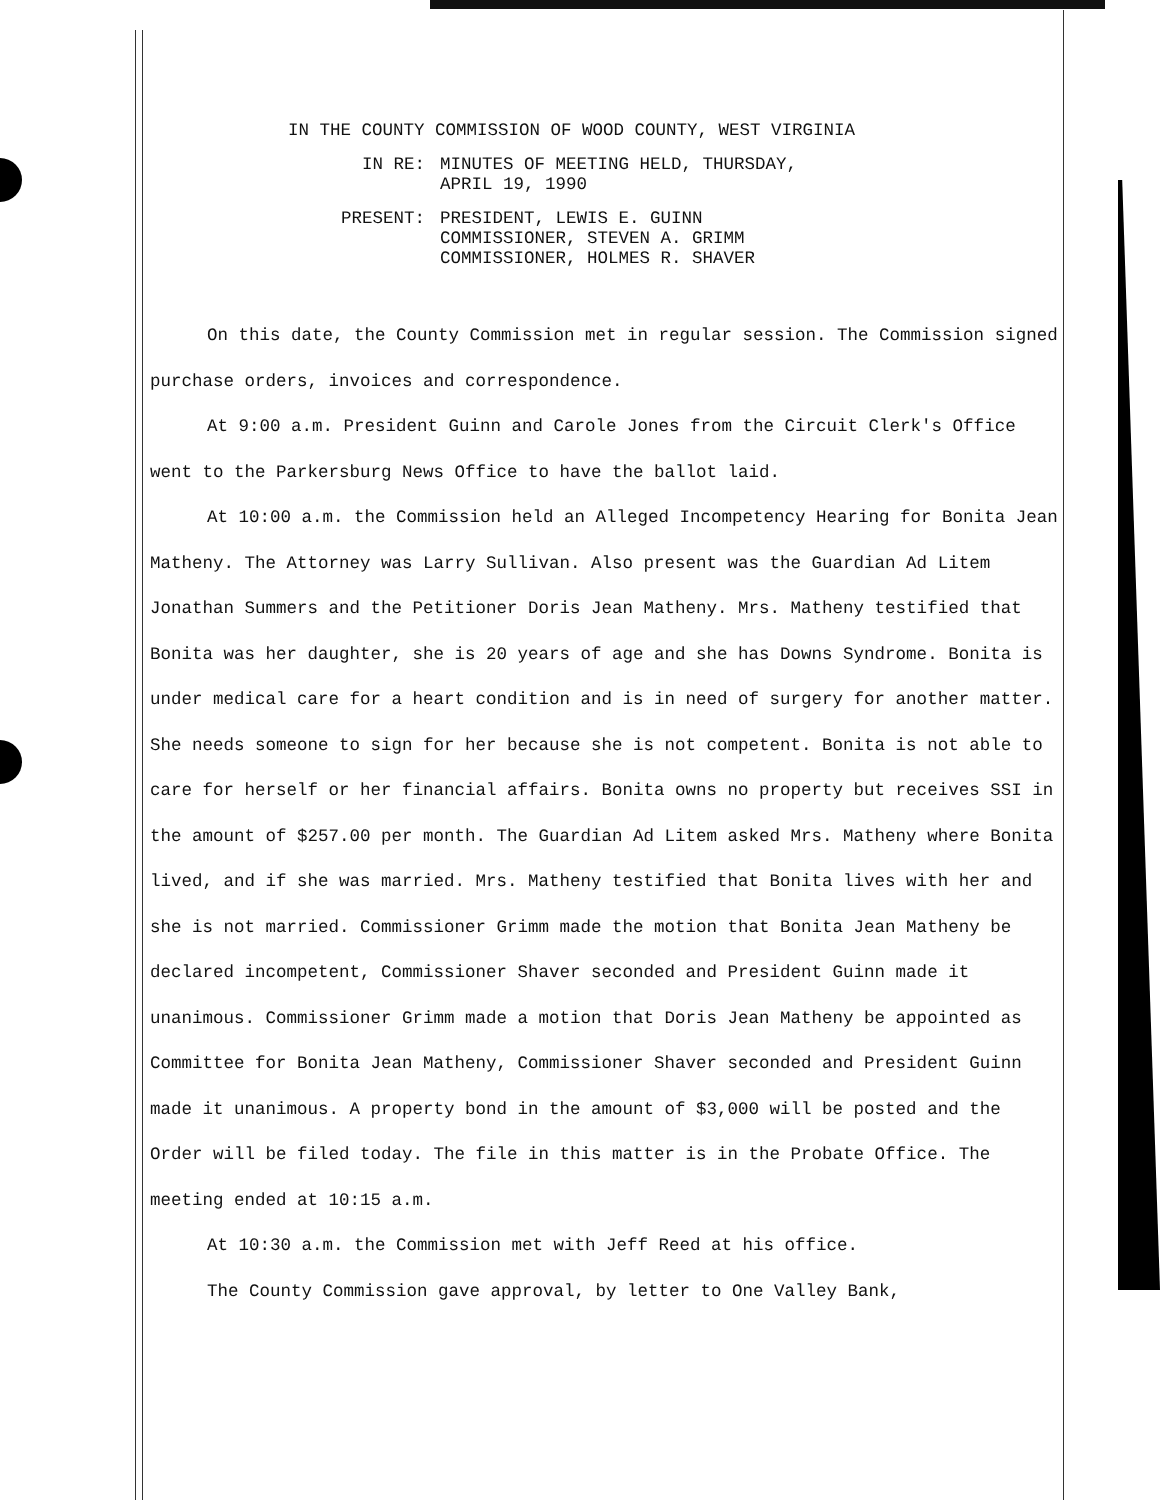IN THE COUNTY COMMISSION OF WOOD COUNTY, WEST VIRGINIA
IN RE: MINUTES OF MEETING HELD, THURSDAY,
APRIL 19, 1990
PRESENT: PRESIDENT, LEWIS E. GUINN
COMMISSIONER, STEVEN A. GRIMM
COMMISSIONER, HOLMES R. SHAVER
On this date, the County Commission met in regular session. The Commission signed purchase orders, invoices and correspondence.
At 9:00 a.m. President Guinn and Carole Jones from the Circuit Clerk's Office went to the Parkersburg News Office to have the ballot laid.
At 10:00 a.m. the Commission held an Alleged Incompetency Hearing for Bonita Jean Matheny. The Attorney was Larry Sullivan. Also present was the Guardian Ad Litem Jonathan Summers and the Petitioner Doris Jean Matheny. Mrs. Matheny testified that Bonita was her daughter, she is 20 years of age and she has Downs Syndrome. Bonita is under medical care for a heart condition and is in need of surgery for another matter. She needs someone to sign for her because she is not competent. Bonita is not able to care for herself or her financial affairs. Bonita owns no property but receives SSI in the amount of $257.00 per month. The Guardian Ad Litem asked Mrs. Matheny where Bonita lived, and if she was married. Mrs. Matheny testified that Bonita lives with her and she is not married. Commissioner Grimm made the motion that Bonita Jean Matheny be declared incompetent, Commissioner Shaver seconded and President Guinn made it unanimous. Commissioner Grimm made a motion that Doris Jean Matheny be appointed as Committee for Bonita Jean Matheny, Commissioner Shaver seconded and President Guinn made it unanimous. A property bond in the amount of $3,000 will be posted and the Order will be filed today. The file in this matter is in the Probate Office. The meeting ended at 10:15 a.m.
At 10:30 a.m. the Commission met with Jeff Reed at his office.
The County Commission gave approval, by letter to One Valley Bank,